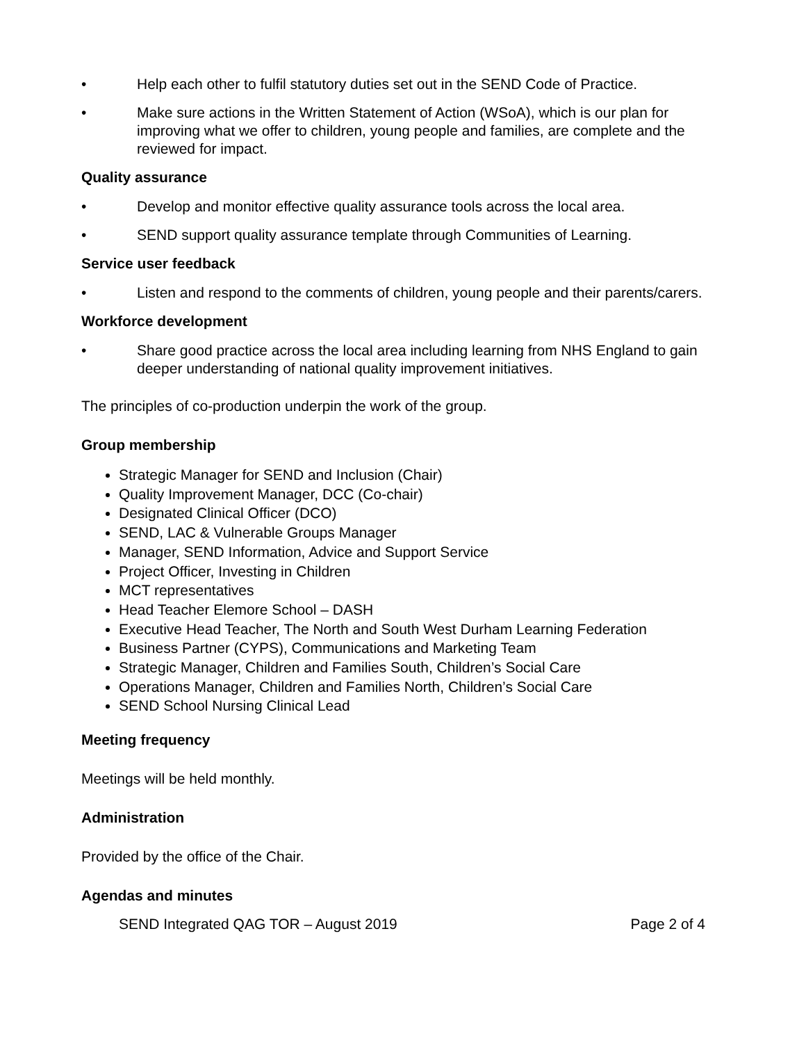• Help each other to fulfil statutory duties set out in the SEND Code of Practice.
• Make sure actions in the Written Statement of Action (WSoA), which is our plan for improving what we offer to children, young people and families, are complete and the reviewed for impact.
Quality assurance
• Develop and monitor effective quality assurance tools across the local area.
• SEND support quality assurance template through Communities of Learning.
Service user feedback
• Listen and respond to the comments of children, young people and their parents/carers.
Workforce development
• Share good practice across the local area including learning from NHS England to gain deeper understanding of national quality improvement initiatives.
The principles of co-production underpin the work of the group.
Group membership
Strategic Manager for SEND and Inclusion (Chair)
Quality Improvement Manager, DCC (Co-chair)
Designated Clinical Officer (DCO)
SEND, LAC & Vulnerable Groups Manager
Manager, SEND Information, Advice and Support Service
Project Officer, Investing in Children
MCT representatives
Head Teacher Elemore School – DASH
Executive Head Teacher, The North and South West Durham Learning Federation
Business Partner (CYPS), Communications and Marketing Team
Strategic Manager, Children and Families South, Children’s Social Care
Operations Manager, Children and Families North, Children’s Social Care
SEND School Nursing Clinical Lead
Meeting frequency
Meetings will be held monthly.
Administration
Provided by the office of the Chair.
Agendas and minutes
SEND Integrated QAG TOR – August 2019 Page 2 of 4